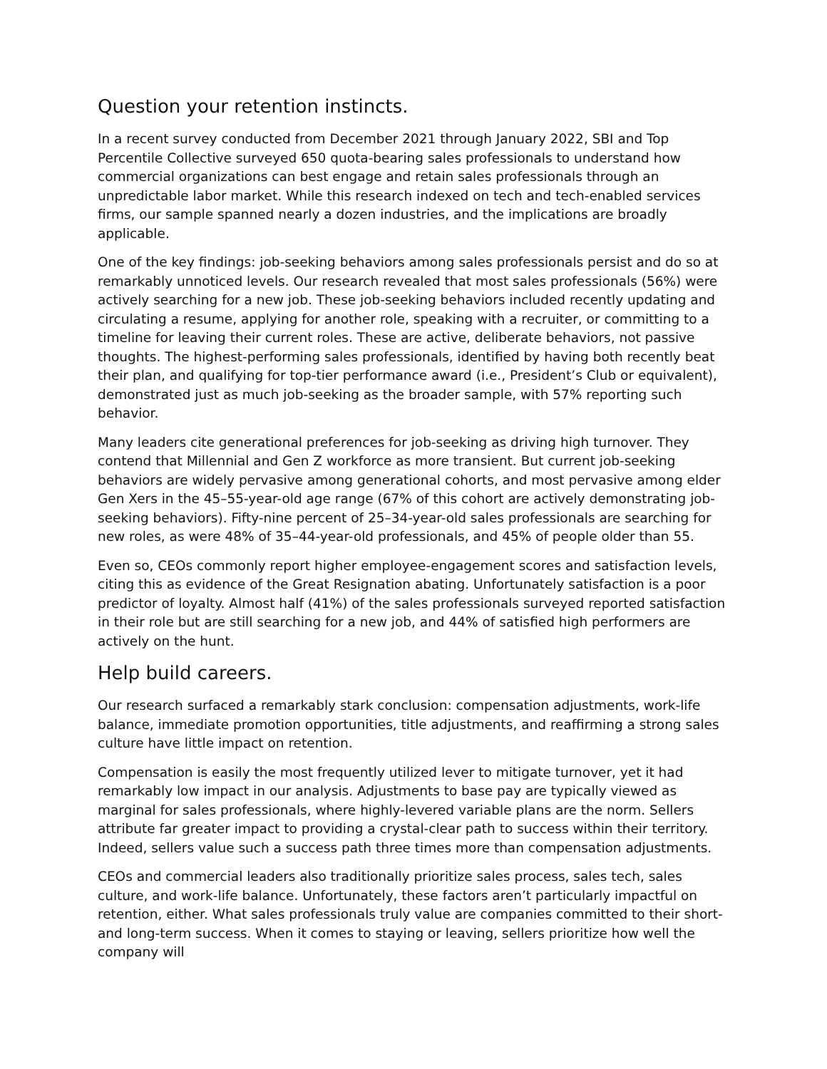Question your retention instincts.
In a recent survey conducted from December 2021 through January 2022, SBI and Top Percentile Collective surveyed 650 quota-bearing sales professionals to understand how commercial organizations can best engage and retain sales professionals through an unpredictable labor market. While this research indexed on tech and tech-enabled services firms, our sample spanned nearly a dozen industries, and the implications are broadly applicable.
One of the key findings: job-seeking behaviors among sales professionals persist and do so at remarkably unnoticed levels. Our research revealed that most sales professionals (56%) were actively searching for a new job. These job-seeking behaviors included recently updating and circulating a resume, applying for another role, speaking with a recruiter, or committing to a timeline for leaving their current roles. These are active, deliberate behaviors, not passive thoughts. The highest-performing sales professionals, identified by having both recently beat their plan, and qualifying for top-tier performance award (i.e., President’s Club or equivalent), demonstrated just as much job-seeking as the broader sample, with 57% reporting such behavior.
Many leaders cite generational preferences for job-seeking as driving high turnover. They contend that Millennial and Gen Z workforce as more transient. But current job-seeking behaviors are widely pervasive among generational cohorts, and most pervasive among elder Gen Xers in the 45–55-year-old age range (67% of this cohort are actively demonstrating job-seeking behaviors). Fifty-nine percent of 25–34-year-old sales professionals are searching for new roles, as were 48% of 35–44-year-old professionals, and 45% of people older than 55.
Even so, CEOs commonly report higher employee-engagement scores and satisfaction levels, citing this as evidence of the Great Resignation abating. Unfortunately satisfaction is a poor predictor of loyalty. Almost half (41%) of the sales professionals surveyed reported satisfaction in their role but are still searching for a new job, and 44% of satisfied high performers are actively on the hunt.
Help build careers.
Our research surfaced a remarkably stark conclusion: compensation adjustments, work-life balance, immediate promotion opportunities, title adjustments, and reaffirming a strong sales culture have little impact on retention.
Compensation is easily the most frequently utilized lever to mitigate turnover, yet it had remarkably low impact in our analysis. Adjustments to base pay are typically viewed as marginal for sales professionals, where highly-levered variable plans are the norm. Sellers attribute far greater impact to providing a crystal-clear path to success within their territory. Indeed, sellers value such a success path three times more than compensation adjustments.
CEOs and commercial leaders also traditionally prioritize sales process, sales tech, sales culture, and work-life balance. Unfortunately, these factors aren’t particularly impactful on retention, either. What sales professionals truly value are companies committed to their short- and long-term success. When it comes to staying or leaving, sellers prioritize how well the company will